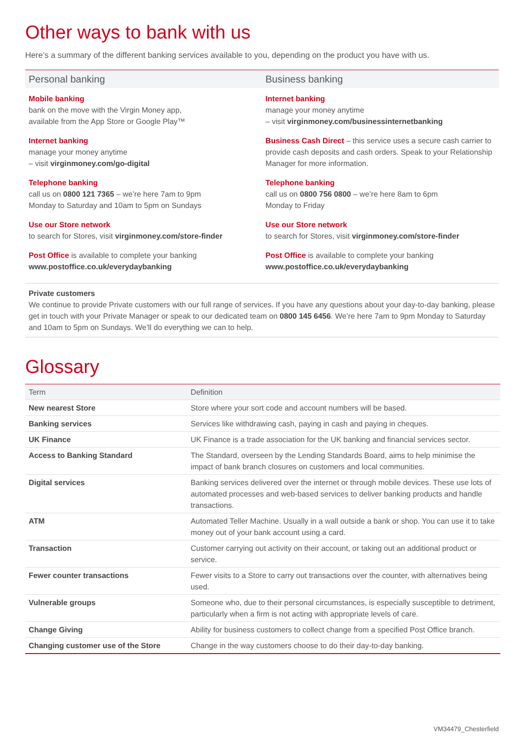Other ways to bank with us
Here’s a summary of the different banking services available to you, depending on the product you have with us.
Personal banking
Mobile banking
bank on the move with the Virgin Money app,
available from the App Store or Google Play™
Internet banking
manage your money anytime
– visit virginmoney.com/go-digital
Telephone banking
call us on 0800 121 7365 – we’re here 7am to 9pm
Monday to Saturday and 10am to 5pm on Sundays
Use our Store network
to search for Stores, visit virginmoney.com/store-finder
Post Office is available to complete your banking
www.postoffice.co.uk/everydaybanking
Business banking
Internet banking
manage your money anytime
– visit virginmoney.com/businessinternetbanking
Business Cash Direct – this service uses a secure cash carrier to provide cash deposits and cash orders. Speak to your Relationship Manager for more information.
Telephone banking
call us on 0800 756 0800 – we’re here 8am to 6pm
Monday to Friday
Use our Store network
to search for Stores, visit virginmoney.com/store-finder
Post Office is available to complete your banking
www.postoffice.co.uk/everydaybanking
Private customers
We continue to provide Private customers with our full range of services. If you have any questions about your day-to-day banking, please get in touch with your Private Manager or speak to our dedicated team on 0800 145 6456. We’re here 7am to 9pm Monday to Saturday and 10am to 5pm on Sundays. We’ll do everything we can to help.
Glossary
| Term | Definition |
| --- | --- |
| New nearest Store | Store where your sort code and account numbers will be based. |
| Banking services | Services like withdrawing cash, paying in cash and paying in cheques. |
| UK Finance | UK Finance is a trade association for the UK banking and financial services sector. |
| Access to Banking Standard | The Standard, overseen by the Lending Standards Board, aims to help minimise the impact of bank branch closures on customers and local communities. |
| Digital services | Banking services delivered over the internet or through mobile devices. These use lots of automated processes and web-based services to deliver banking products and handle transactions. |
| ATM | Automated Teller Machine. Usually in a wall outside a bank or shop. You can use it to take money out of your bank account using a card. |
| Transaction | Customer carrying out activity on their account, or taking out an additional product or service. |
| Fewer counter transactions | Fewer visits to a Store to carry out transactions over the counter, with alternatives being used. |
| Vulnerable groups | Someone who, due to their personal circumstances, is especially susceptible to detriment, particularly when a firm is not acting with appropriate levels of care. |
| Change Giving | Ability for business customers to collect change from a specified Post Office branch. |
| Changing customer use of the Store | Change in the way customers choose to do their day-to-day banking. |
VM34479_Chesterfield